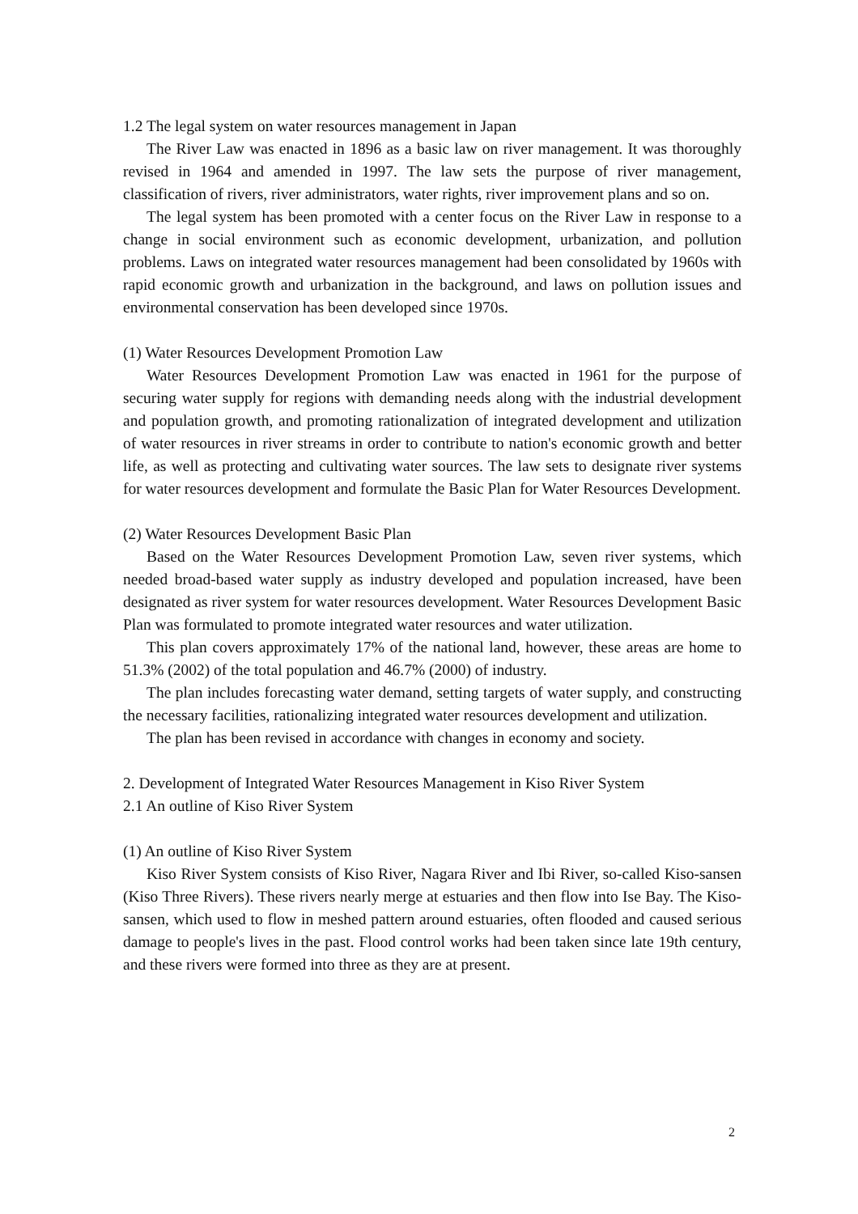1.2 The legal system on water resources management in Japan
The River Law was enacted in 1896 as a basic law on river management. It was thoroughly revised in 1964 and amended in 1997. The law sets the purpose of river management, classification of rivers, river administrators, water rights, river improvement plans and so on.
The legal system has been promoted with a center focus on the River Law in response to a change in social environment such as economic development, urbanization, and pollution problems. Laws on integrated water resources management had been consolidated by 1960s with rapid economic growth and urbanization in the background, and laws on pollution issues and environmental conservation has been developed since 1970s.
(1) Water Resources Development Promotion Law
Water Resources Development Promotion Law was enacted in 1961 for the purpose of securing water supply for regions with demanding needs along with the industrial development and population growth, and promoting rationalization of integrated development and utilization of water resources in river streams in order to contribute to nation's economic growth and better life, as well as protecting and cultivating water sources. The law sets to designate river systems for water resources development and formulate the Basic Plan for Water Resources Development.
(2) Water Resources Development Basic Plan
Based on the Water Resources Development Promotion Law, seven river systems, which needed broad-based water supply as industry developed and population increased, have been designated as river system for water resources development. Water Resources Development Basic Plan was formulated to promote integrated water resources and water utilization.
This plan covers approximately 17% of the national land, however, these areas are home to 51.3% (2002) of the total population and 46.7% (2000) of industry.
The plan includes forecasting water demand, setting targets of water supply, and constructing the necessary facilities, rationalizing integrated water resources development and utilization.
The plan has been revised in accordance with changes in economy and society.
2. Development of Integrated Water Resources Management in Kiso River System
2.1 An outline of Kiso River System
(1) An outline of Kiso River System
Kiso River System consists of Kiso River, Nagara River and Ibi River, so-called Kiso-sansen (Kiso Three Rivers). These rivers nearly merge at estuaries and then flow into Ise Bay. The Kiso-sansen, which used to flow in meshed pattern around estuaries, often flooded and caused serious damage to people's lives in the past. Flood control works had been taken since late 19th century, and these rivers were formed into three as they are at present.
2